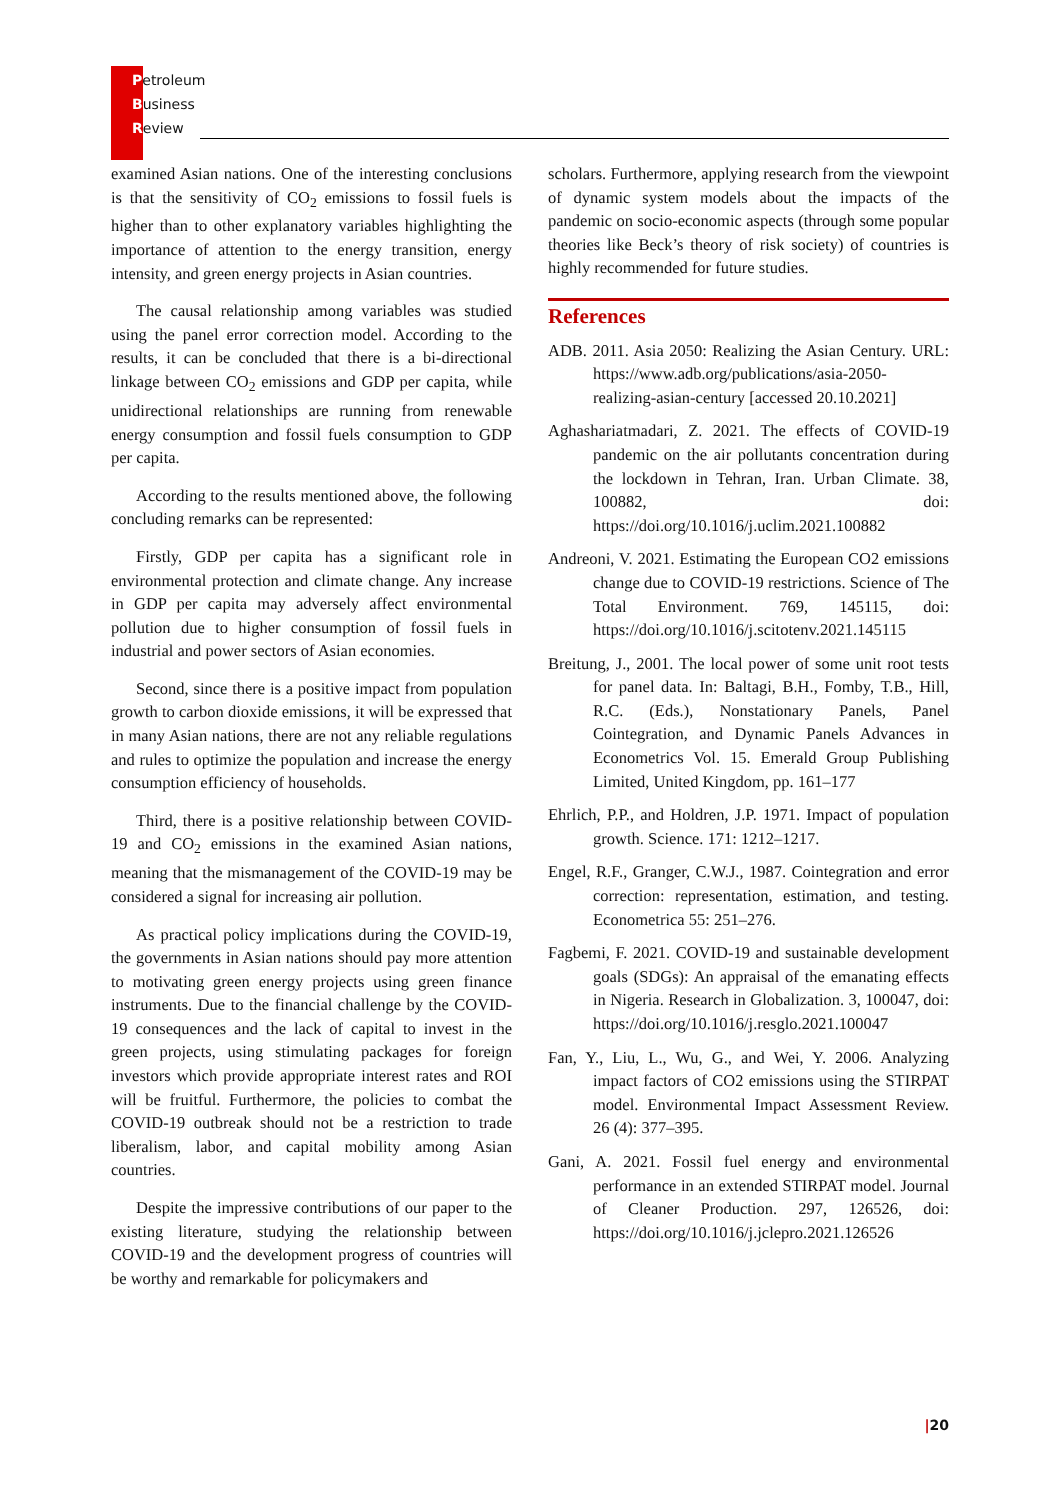Petroleum
Business
Review
examined Asian nations. One of the interesting conclusions is that the sensitivity of CO<sub>2</sub> emissions to fossil fuels is higher than to other explanatory variables highlighting the importance of attention to the energy transition, energy intensity, and green energy projects in Asian countries.
The causal relationship among variables was studied using the panel error correction model. According to the results, it can be concluded that there is a bi-directional linkage between CO<sub>2</sub> emissions and GDP per capita, while unidirectional relationships are running from renewable energy consumption and fossil fuels consumption to GDP per capita.
According to the results mentioned above, the following concluding remarks can be represented:
Firstly, GDP per capita has a significant role in environmental protection and climate change. Any increase in GDP per capita may adversely affect environmental pollution due to higher consumption of fossil fuels in industrial and power sectors of Asian economies.
Second, since there is a positive impact from population growth to carbon dioxide emissions, it will be expressed that in many Asian nations, there are not any reliable regulations and rules to optimize the population and increase the energy consumption efficiency of households.
Third, there is a positive relationship between COVID-19 and CO<sub>2</sub> emissions in the examined Asian nations, meaning that the mismanagement of the COVID-19 may be considered a signal for increasing air pollution.
As practical policy implications during the COVID-19, the governments in Asian nations should pay more attention to motivating green energy projects using green finance instruments. Due to the financial challenge by the COVID-19 consequences and the lack of capital to invest in the green projects, using stimulating packages for foreign investors which provide appropriate interest rates and ROI will be fruitful. Furthermore, the policies to combat the COVID-19 outbreak should not be a restriction to trade liberalism, labor, and capital mobility among Asian countries.
Despite the impressive contributions of our paper to the existing literature, studying the relationship between COVID-19 and the development progress of countries will be worthy and remarkable for policymakers and
scholars. Furthermore, applying research from the viewpoint of dynamic system models about the impacts of the pandemic on socio-economic aspects (through some popular theories like Beck’s theory of risk society) of countries is highly recommended for future studies.
References
ADB. 2011. Asia 2050: Realizing the Asian Century. URL: https://www.adb.org/publications/asia-2050-realizing-asian-century [accessed 20.10.2021]
Aghashariatmadari, Z. 2021. The effects of COVID-19 pandemic on the air pollutants concentration during the lockdown in Tehran, Iran. Urban Climate. 38, 100882, doi: https://doi.org/10.1016/j.uclim.2021.100882
Andreoni, V. 2021. Estimating the European CO2 emissions change due to COVID-19 restrictions. Science of The Total Environment. 769, 145115, doi: https://doi.org/10.1016/j.scitotenv.2021.145115
Breitung, J., 2001. The local power of some unit root tests for panel data. In: Baltagi, B.H., Fomby, T.B., Hill, R.C. (Eds.), Nonstationary Panels, Panel Cointegration, and Dynamic Panels Advances in Econometrics Vol. 15. Emerald Group Publishing Limited, United Kingdom, pp. 161–177
Ehrlich, P.P., and Holdren, J.P. 1971. Impact of population growth. Science. 171: 1212–1217.
Engel, R.F., Granger, C.W.J., 1987. Cointegration and error correction: representation, estimation, and testing. Econometrica 55: 251–276.
Fagbemi, F. 2021. COVID-19 and sustainable development goals (SDGs): An appraisal of the emanating effects in Nigeria. Research in Globalization. 3, 100047, doi: https://doi.org/10.1016/j.resglo.2021.100047
Fan, Y., Liu, L., Wu, G., and Wei, Y. 2006. Analyzing impact factors of CO2 emissions using the STIRPAT model. Environmental Impact Assessment Review. 26 (4): 377–395.
Gani, A. 2021. Fossil fuel energy and environmental performance in an extended STIRPAT model. Journal of Cleaner Production. 297, 126526, doi: https://doi.org/10.1016/j.jclepro.2021.126526
|20